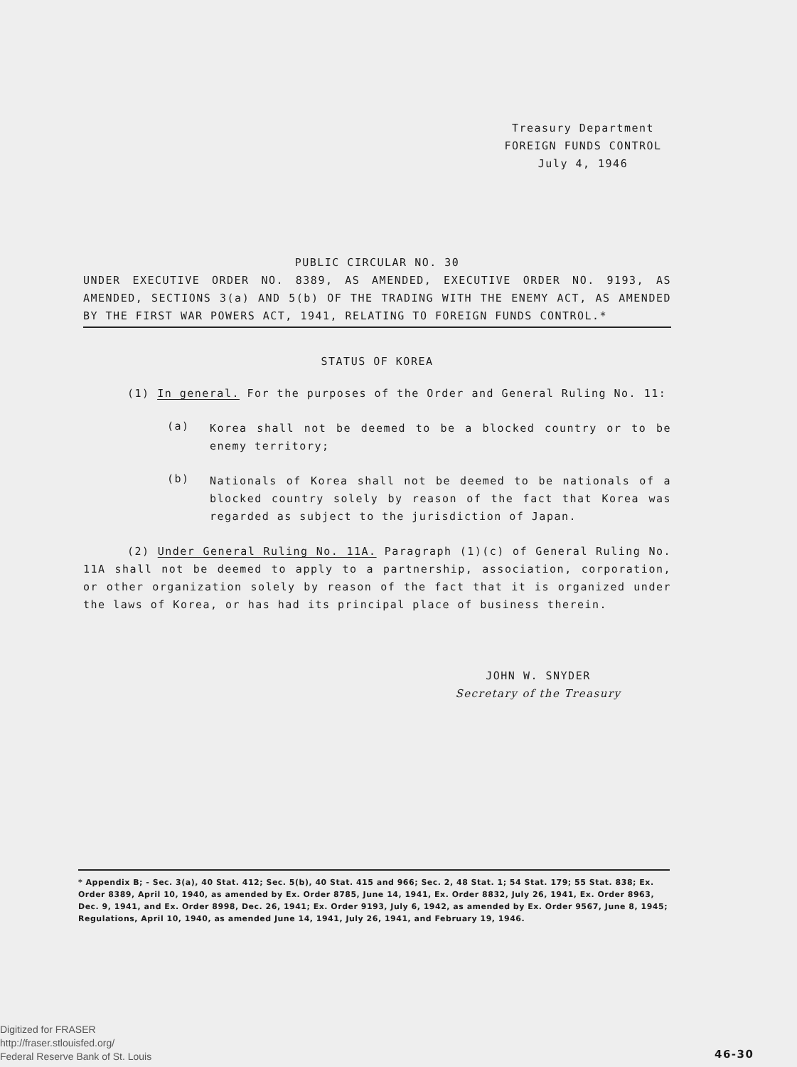Treasury Department
FOREIGN FUNDS CONTROL
July 4, 1946
PUBLIC CIRCULAR NO. 30
UNDER EXECUTIVE ORDER NO. 8389, AS AMENDED, EXECUTIVE ORDER NO. 9193, AS AMENDED, SECTIONS 3(a) AND 5(b) OF THE TRADING WITH THE ENEMY ACT, AS AMENDED BY THE FIRST WAR POWERS ACT, 1941, RELATING TO FOREIGN FUNDS CONTROL.*
STATUS OF KOREA
(1) In general. For the purposes of the Order and General Ruling No. 11:
(a)
Korea shall not be deemed to be a blocked country or to be enemy territory;
(b)
Nationals of Korea shall not be deemed to be nationals of a blocked country solely by reason of the fact that Korea was regarded as subject to the jurisdiction of Japan.
(2) Under General Ruling No. 11A. Paragraph (1)(c) of General Ruling No. 11A shall not be deemed to apply to a partnership, association, corporation, or other organization solely by reason of the fact that it is organized under the laws of Korea, or has had its principal place of business therein.
JOHN W. SNYDER
Secretary of the Treasury
* Appendix B; - Sec. 3(a), 40 Stat. 412; Sec. 5(b), 40 Stat. 415 and 966; Sec. 2, 48 Stat. 1; 54 Stat. 179; 55 Stat. 838; Ex. Order 8389, April 10, 1940, as amended by Ex. Order 8785, June 14, 1941, Ex. Order 8832, July 26, 1941, Ex. Order 8963, Dec. 9, 1941, and Ex. Order 8998, Dec. 26, 1941; Ex. Order 9193, July 6, 1942, as amended by Ex. Order 9567, June 8, 1945; Regulations, April 10, 1940, as amended June 14, 1941, July 26, 1941, and February 19, 1946.
Digitized for FRASER
http://fraser.stlouisfed.org/
Federal Reserve Bank of St. Louis
46-30